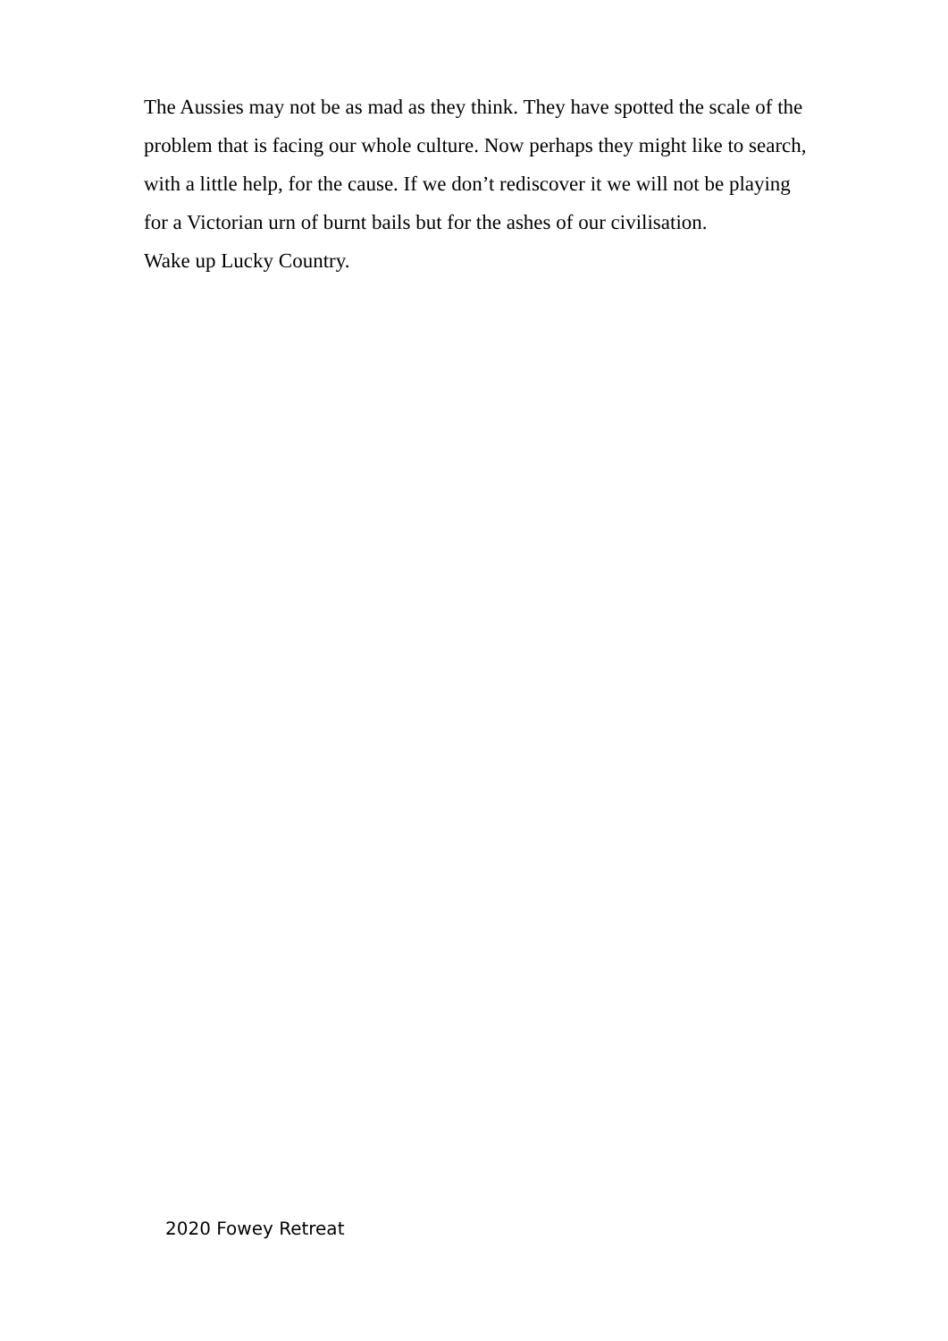The Aussies may not be as mad as they think. They have spotted the scale of the problem that is facing our whole culture. Now perhaps they might like to search, with a little help, for the cause. If we don’t rediscover it we will not be playing for a Victorian urn of burnt bails but for the ashes of our civilisation.
Wake up Lucky Country.
2020 Fowey Retreat